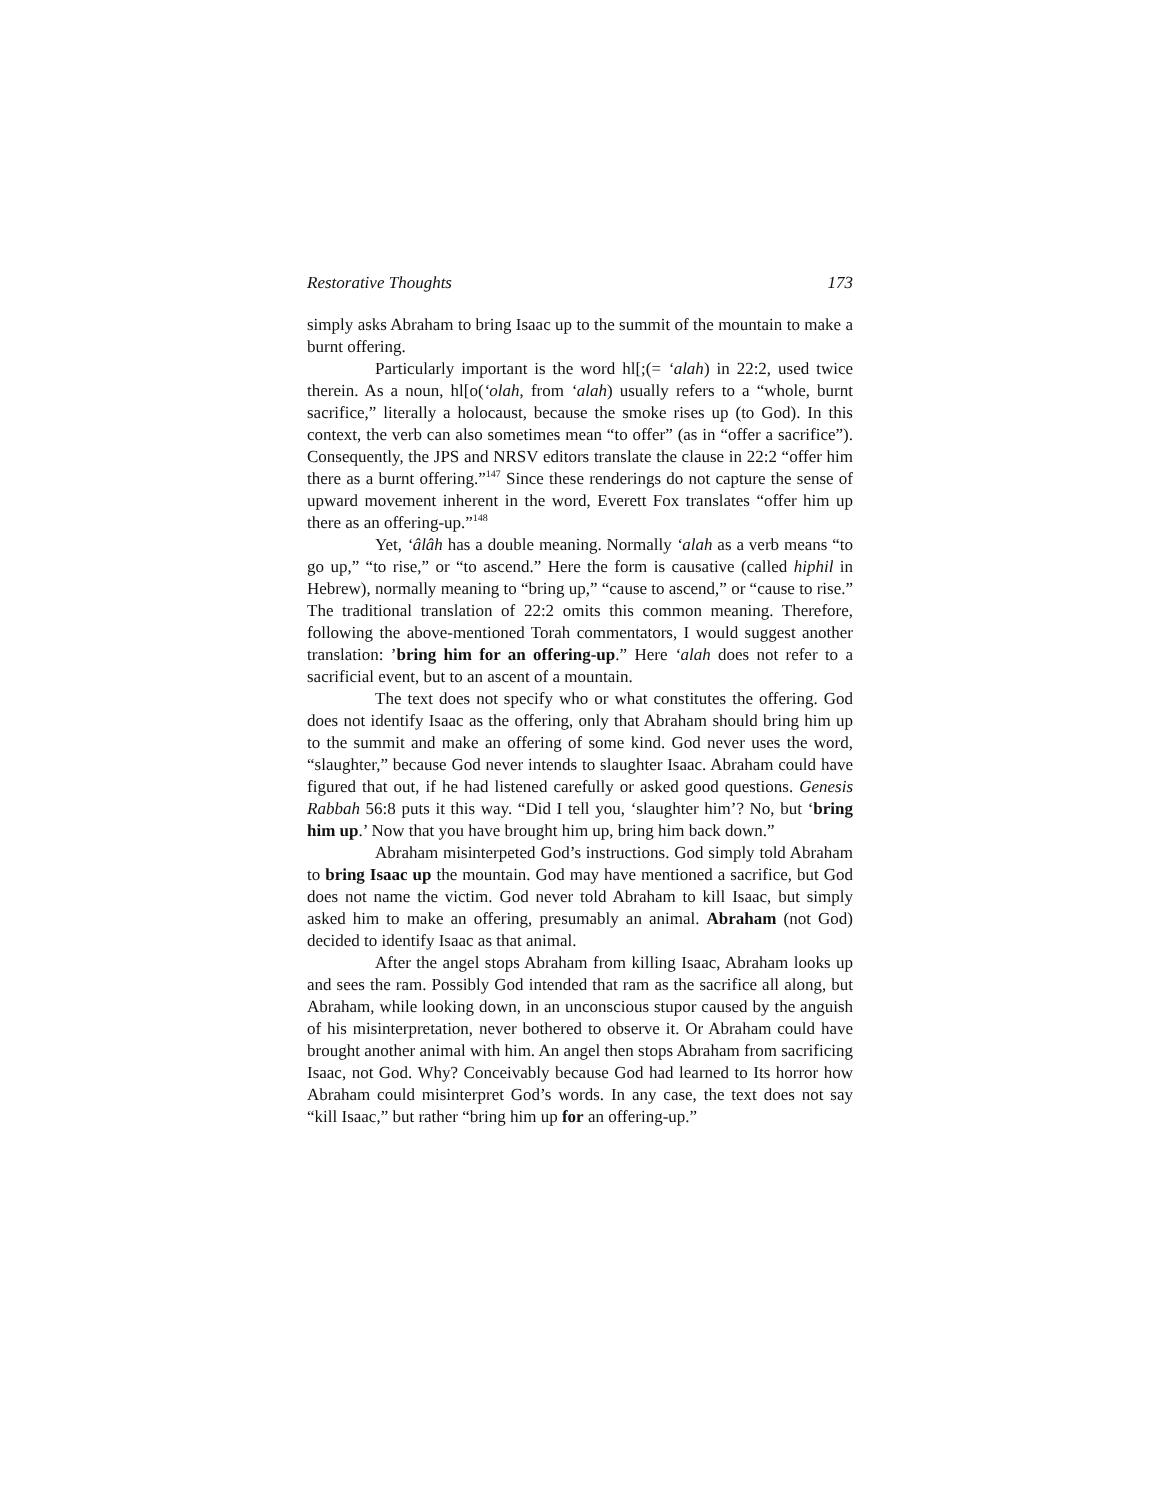Restorative Thoughts 173
simply asks Abraham to bring Isaac up to the summit of the mountain to make a burnt offering.
Particularly important is the word hl[;(= ‘alah) in 22:2, used twice therein. As a noun, hl[o(‘olah, from ‘alah) usually refers to a “whole, burnt sacrifice,” literally a holocaust, because the smoke rises up (to God). In this context, the verb can also sometimes mean “to offer” (as in “offer a sacrifice”). Consequently, the JPS and NRSV editors translate the clause in 22:2 “offer him there as a burnt offering.”<sup>147</sup> Since these renderings do not capture the sense of upward movement inherent in the word, Everett Fox translates “offer him up there as an offering-up.”<sup>148</sup>
Yet, ‘âlâh has a double meaning. Normally ‘alah as a verb means “to go up,” “to rise,” or “to ascend.” Here the form is causative (called hiphil in Hebrew), normally meaning to “bring up,” “cause to ascend,” or “cause to rise.” The traditional translation of 22:2 omits this common meaning. Therefore, following the above-mentioned Torah commentators, I would suggest another translation: ’bring him for an offering-up.” Here ‘alah does not refer to a sacrificial event, but to an ascent of a mountain.
The text does not specify who or what constitutes the offering. God does not identify Isaac as the offering, only that Abraham should bring him up to the summit and make an offering of some kind. God never uses the word, “slaughter,” because God never intends to slaughter Isaac. Abraham could have figured that out, if he had listened carefully or asked good questions. Genesis Rabbah 56:8 puts it this way. “Did I tell you, ‘slaughter him’? No, but ‘bring him up.’ Now that you have brought him up, bring him back down.”
Abraham misinterpeted God’s instructions. God simply told Abraham to bring Isaac up the mountain. God may have mentioned a sacrifice, but God does not name the victim. God never told Abraham to kill Isaac, but simply asked him to make an offering, presumably an animal. Abraham (not God) decided to identify Isaac as that animal.
After the angel stops Abraham from killing Isaac, Abraham looks up and sees the ram. Possibly God intended that ram as the sacrifice all along, but Abraham, while looking down, in an unconscious stupor caused by the anguish of his misinterpretation, never bothered to observe it. Or Abraham could have brought another animal with him. An angel then stops Abraham from sacrificing Isaac, not God. Why? Conceivably because God had learned to Its horror how Abraham could misinterpret God’s words. In any case, the text does not say “kill Isaac,” but rather “bring him up for an offering-up.”